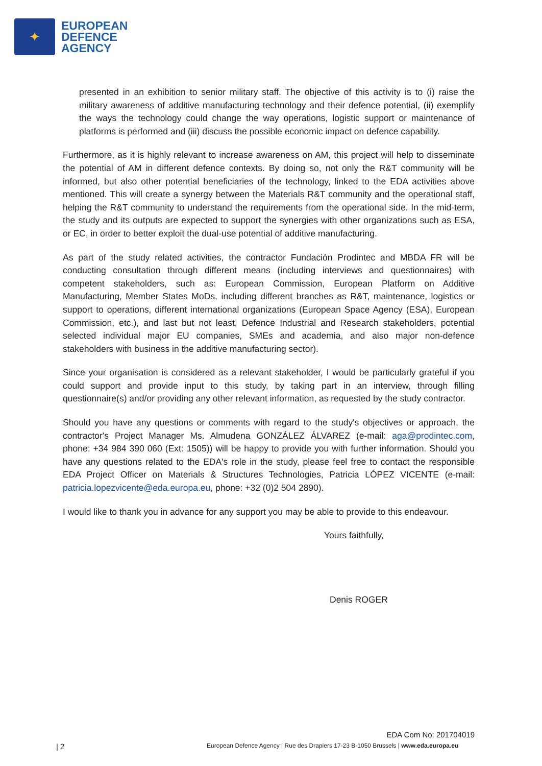✦
EUROPEAN
DEFENCE
AGENCY
presented in an exhibition to senior military staff. The objective of this activity is to (i) raise the military awareness of additive manufacturing technology and their defence potential, (ii) exemplify the ways the technology could change the way operations, logistic support or maintenance of platforms is performed and (iii) discuss the possible economic impact on defence capability.
Furthermore, as it is highly relevant to increase awareness on AM, this project will help to disseminate the potential of AM in different defence contexts. By doing so, not only the R&T community will be informed, but also other potential beneficiaries of the technology, linked to the EDA activities above mentioned. This will create a synergy between the Materials R&T community and the operational staff, helping the R&T community to understand the requirements from the operational side. In the mid-term, the study and its outputs are expected to support the synergies with other organizations such as ESA, or EC, in order to better exploit the dual-use potential of additive manufacturing.
As part of the study related activities, the contractor Fundación Prodintec and MBDA FR will be conducting consultation through different means (including interviews and questionnaires) with competent stakeholders, such as: European Commission, European Platform on Additive Manufacturing, Member States MoDs, including different branches as R&T, maintenance, logistics or support to operations, different international organizations (European Space Agency (ESA), European Commission, etc.), and last but not least, Defence Industrial and Research stakeholders, potential selected individual major EU companies, SMEs and academia, and also major non-defence stakeholders with business in the additive manufacturing sector).
Since your organisation is considered as a relevant stakeholder, I would be particularly grateful if you could support and provide input to this study, by taking part in an interview, through filling questionnaire(s) and/or providing any other relevant information, as requested by the study contractor.
Should you have any questions or comments with regard to the study's objectives or approach, the contractor's Project Manager Ms. Almudena GONZÁLEZ ÁLVAREZ (e-mail: aga@prodintec.com, phone: +34 984 390 060 (Ext: 1505)) will be happy to provide you with further information. Should you have any questions related to the EDA's role in the study, please feel free to contact the responsible EDA Project Officer on Materials & Structures Technologies, Patricia LÓPEZ VICENTE (e-mail: patricia.lopezvicente@eda.europa.eu, phone: +32 (0)2 504 2890).
I would like to thank you in advance for any support you may be able to provide to this endeavour.
Yours faithfully,
Denis ROGER
EDA Com No: 201704019
| 2 European Defence Agency | Rue des Drapiers 17-23 B-1050 Brussels | www.eda.europa.eu